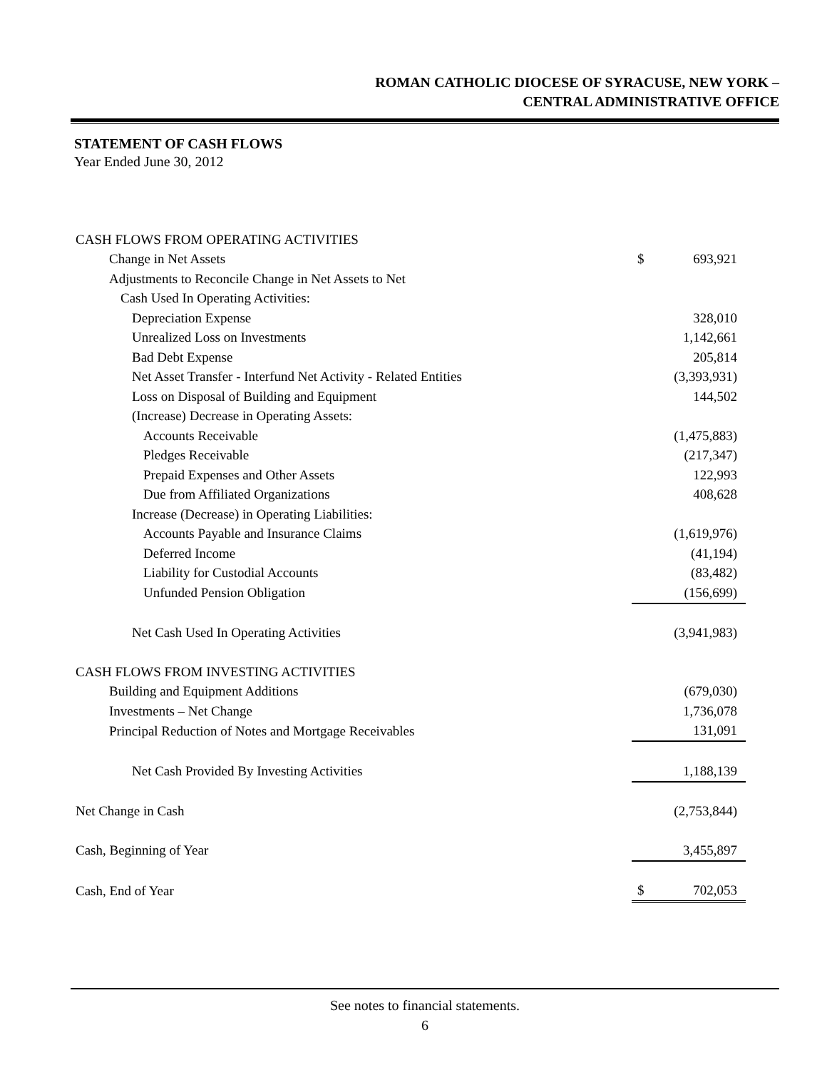ROMAN CATHOLIC DIOCESE OF SYRACUSE, NEW YORK –
CENTRAL ADMINISTRATIVE OFFICE
STATEMENT OF CASH FLOWS
Year Ended June 30, 2012
| CASH FLOWS FROM OPERATING ACTIVITIES | | |
| Change in Net Assets | $ | 693,921 |
| Adjustments to Reconcile Change in Net Assets to Net | | |
| Cash Used In Operating Activities: | | |
| Depreciation Expense | | 328,010 |
| Unrealized Loss on Investments | | 1,142,661 |
| Bad Debt Expense | | 205,814 |
| Net Asset Transfer - Interfund Net Activity - Related Entities | | (3,393,931) |
| Loss on Disposal of Building and Equipment | | 144,502 |
| (Increase) Decrease in Operating Assets: | | |
| Accounts Receivable | | (1,475,883) |
| Pledges Receivable | | (217,347) |
| Prepaid Expenses and Other Assets | | 122,993 |
| Due from Affiliated Organizations | | 408,628 |
| Increase (Decrease) in Operating Liabilities: | | |
| Accounts Payable and Insurance Claims | | (1,619,976) |
| Deferred Income | | (41,194) |
| Liability for Custodial Accounts | | (83,482) |
| Unfunded Pension Obligation | | (156,699) |
| Net Cash Used In Operating Activities | | (3,941,983) |
| CASH FLOWS FROM INVESTING ACTIVITIES | | |
| Building and Equipment Additions | | (679,030) |
| Investments – Net Change | | 1,736,078 |
| Principal Reduction of Notes and Mortgage Receivables | | 131,091 |
| Net Cash Provided By Investing Activities | | 1,188,139 |
| Net Change in Cash | | (2,753,844) |
| Cash, Beginning of Year | | 3,455,897 |
| Cash, End of Year | $ | 702,053 |
See notes to financial statements.
6